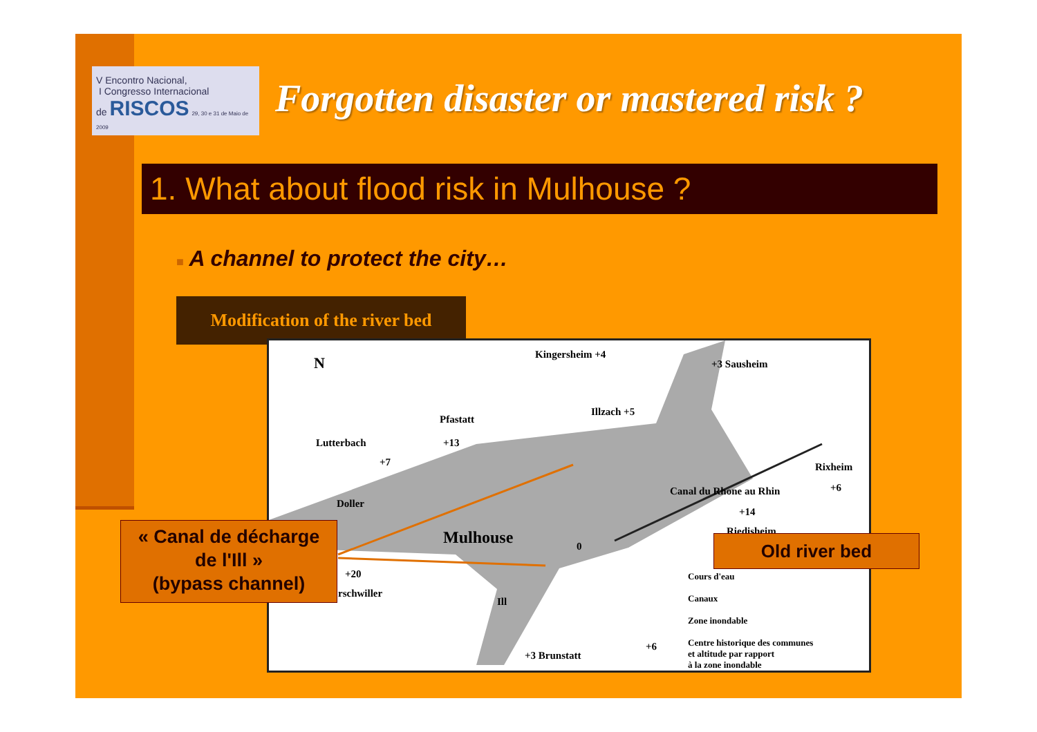V Encontro Nacional,
I Congresso Internacional
de RISCOS 29, 30 e 31 de Maio de 2009
Forgotten disaster or mastered risk ?
1. What about flood risk in Mulhouse ?
■ A channel to protect the city…
Modification of the river bed
Kingersheim +4
+3 Sausheim
Illzach +5
Pfastatt
+13 Lutterbach
+7
Doller
Rixheim
+6 Canal du Rhone au Rhin
+14
Riedisheim Mulhouse 0
+20
rschwiller
Ill
+3 Brunstatt
Cours d'eau
Canaux
Zone inondable
Centre historique des communes
et altitude par rapport
à la zone inondable
+6
N
« Canal de décharge
de l'Ill »
(bypass channel)
Old river bed